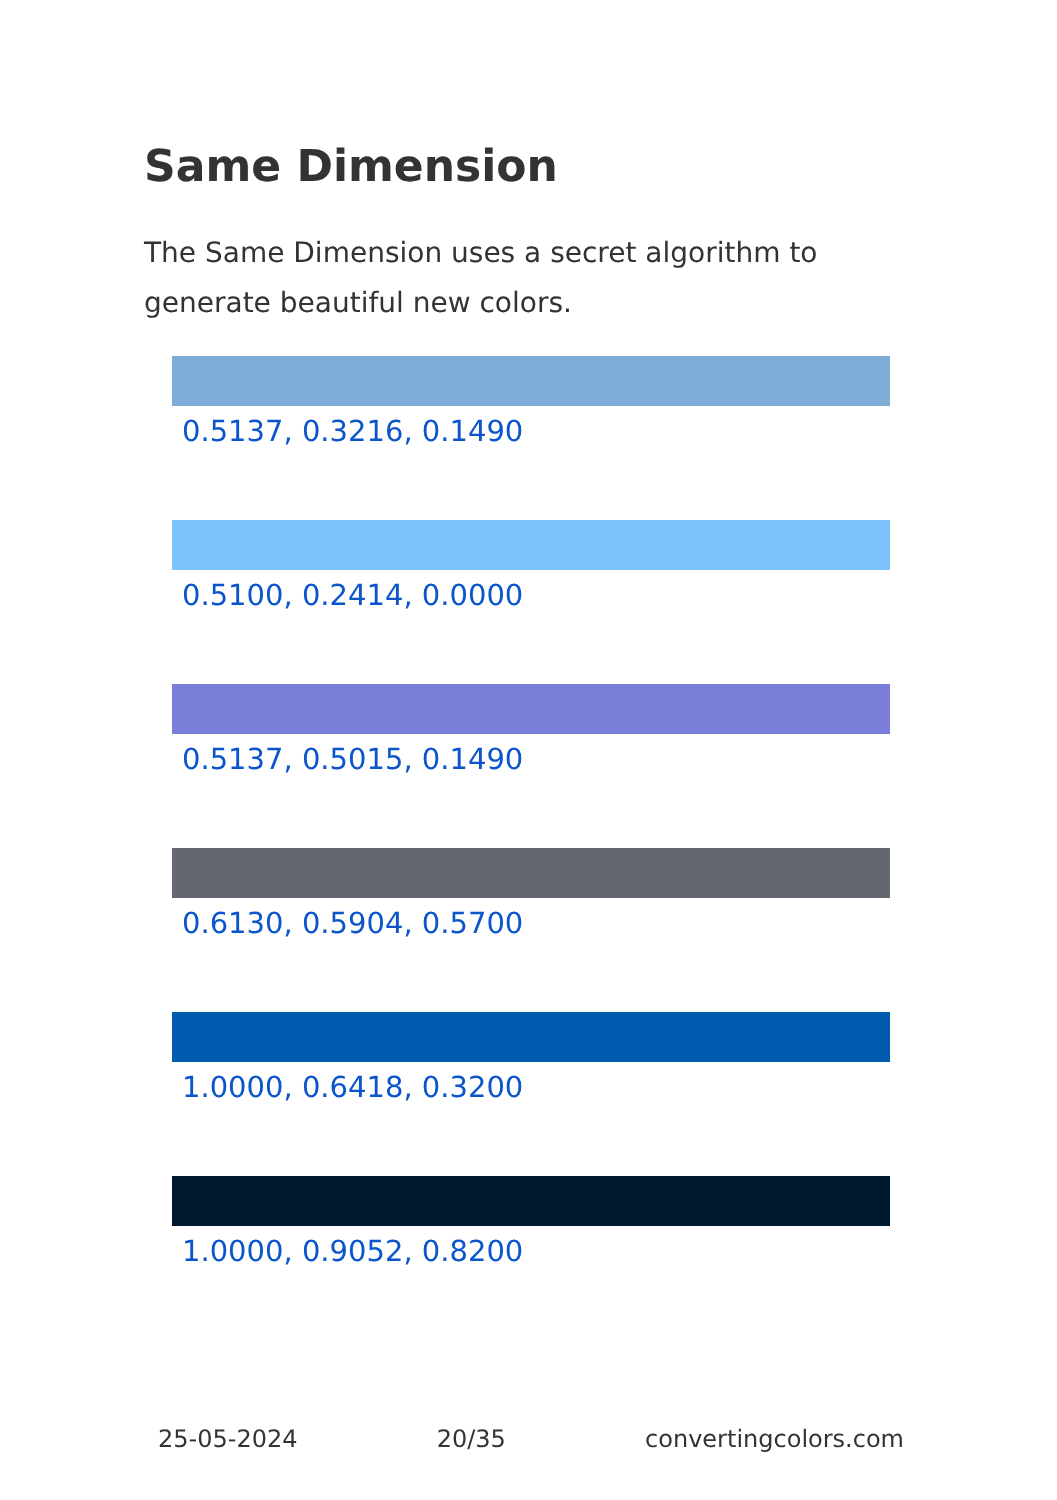Same Dimension
The Same Dimension uses a secret algorithm to generate beautiful new colors.
0.5137, 0.3216, 0.1490
0.5100, 0.2414, 0.0000
0.5137, 0.5015, 0.1490
0.6130, 0.5904, 0.5700
1.0000, 0.6418, 0.3200
1.0000, 0.9052, 0.8200
25-05-2024 20/35 convertingcolors.com